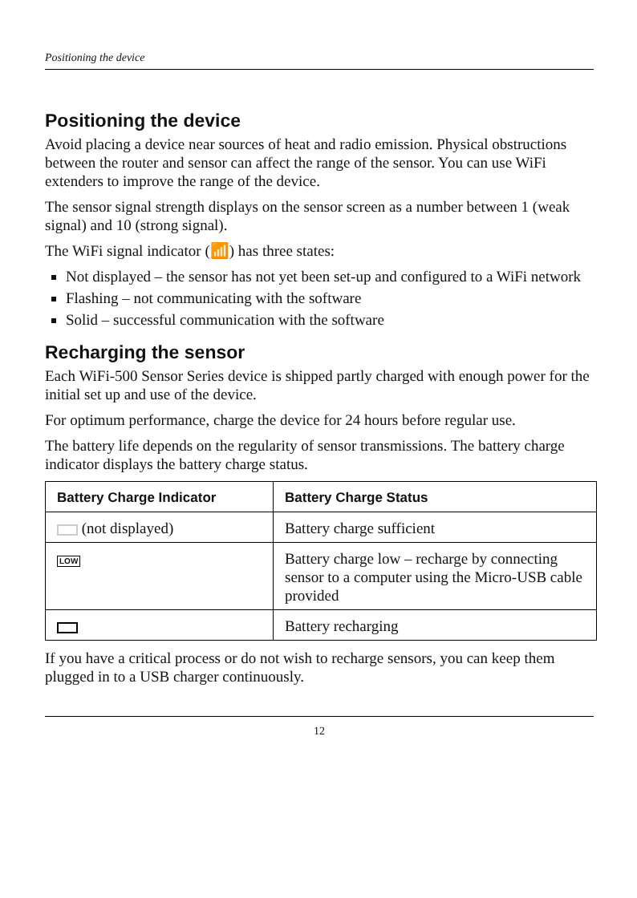Positioning the device
Positioning the device
Avoid placing a device near sources of heat and radio emission. Physical obstructions between the router and sensor can affect the range of the sensor. You can use WiFi extenders to improve the range of the device.
The sensor signal strength displays on the sensor screen as a number between 1 (weak signal) and 10 (strong signal).
The WiFi signal indicator (📶) has three states:
Not displayed – the sensor has not yet been set-up and configured to a WiFi network
Flashing – not communicating with the software
Solid – successful communication with the software
Recharging the sensor
Each WiFi-500 Sensor Series device is shipped partly charged with enough power for the initial set up and use of the device.
For optimum performance, charge the device for 24 hours before regular use.
The battery life depends on the regularity of sensor transmissions. The battery charge indicator displays the battery charge status.
| Battery Charge Indicator | Battery Charge Status |
| --- | --- |
| (not displayed) | Battery charge sufficient |
| LOW | Battery charge low – recharge by connecting sensor to a computer using the Micro-USB cable provided |
| | Battery recharging |
If you have a critical process or do not wish to recharge sensors, you can keep them plugged in to a USB charger continuously.
12